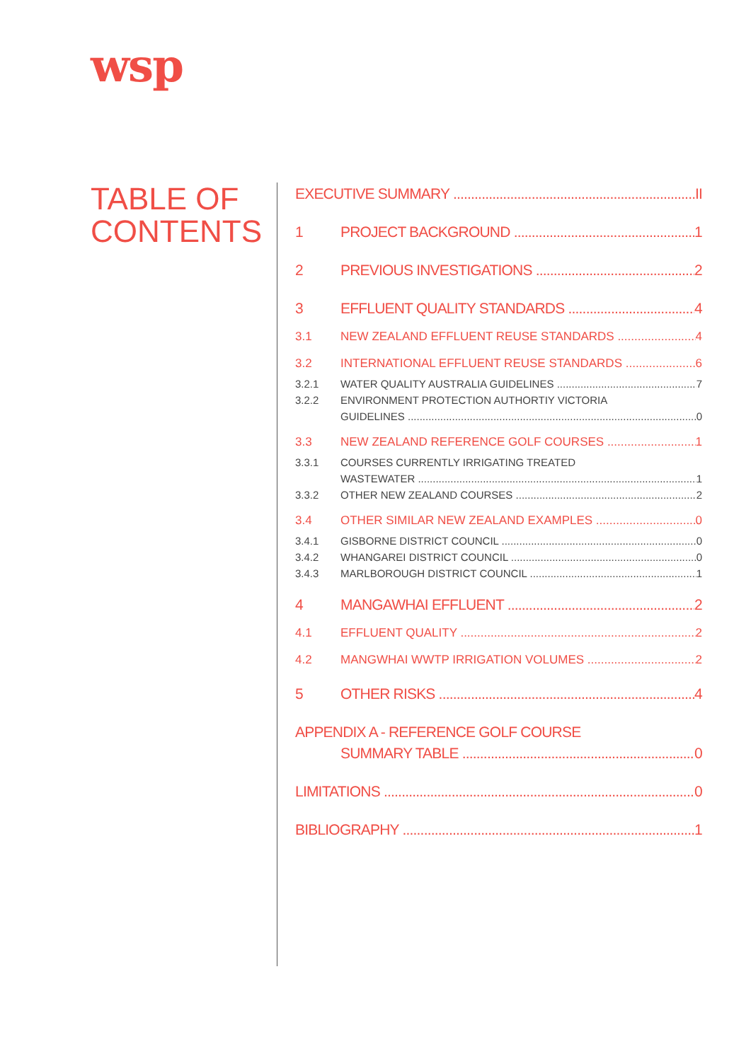wsp
TABLE OF
CONTENTS
EXECUTIVE SUMMARY II
1 PROJECT BACKGROUND 1
2 PREVIOUS INVESTIGATIONS 2
3 EFFLUENT QUALITY STANDARDS 4
3.1 NEW ZEALAND EFFLUENT REUSE STANDARDS 4
3.2 INTERNATIONAL EFFLUENT REUSE STANDARDS 6
3.2.1 WATER QUALITY AUSTRALIA GUIDELINES 7
3.2.2 ENVIRONMENT PROTECTION AUTHORTIY VICTORIA
GUIDELINES 0
3.3 NEW ZEALAND REFERENCE GOLF COURSES 1
3.3.1 COURSES CURRENTLY IRRIGATING TREATED
WASTEWATER 1
3.3.2 OTHER NEW ZEALAND COURSES 2
3.4 OTHER SIMILAR NEW ZEALAND EXAMPLES 0
3.4.1 GISBORNE DISTRICT COUNCIL 0
3.4.2 WHANGAREI DISTRICT COUNCIL 0
3.4.3 MARLBOROUGH DISTRICT COUNCIL 1
4 MANGAWHAI EFFLUENT 2
4.1 EFFLUENT QUALITY 2
4.2 MANGWHAI WWTP IRRIGATION VOLUMES 2
5 OTHER RISKS 4
APPENDIX A - REFERENCE GOLF COURSE
SUMMARY TABLE 0
LIMITATIONS 0
BIBLIOGRAPHY 1